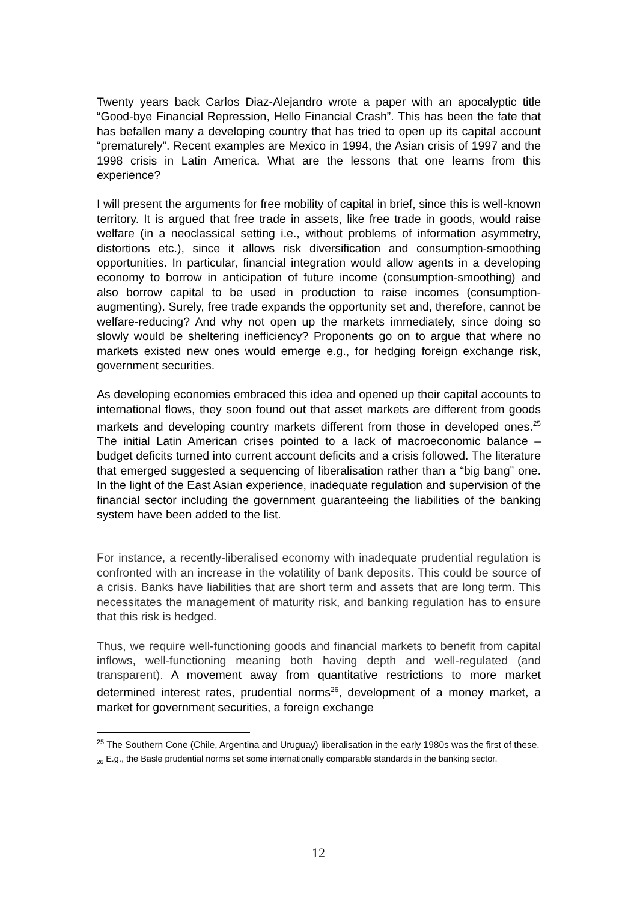Twenty years back Carlos Diaz-Alejandro wrote a paper with an apocalyptic title “Good-bye Financial Repression, Hello Financial Crash”. This has been the fate that has befallen many a developing country that has tried to open up its capital account “prematurely”. Recent examples are Mexico in 1994, the Asian crisis of 1997 and the 1998 crisis in Latin America. What are the lessons that one learns from this experience?
I will present the arguments for free mobility of capital in brief, since this is well-known territory. It is argued that free trade in assets, like free trade in goods, would raise welfare (in a neoclassical setting i.e., without problems of information asymmetry, distortions etc.), since it allows risk diversification and consumption-smoothing opportunities. In particular, financial integration would allow agents in a developing economy to borrow in anticipation of future income (consumption-smoothing) and also borrow capital to be used in production to raise incomes (consumption-augmenting). Surely, free trade expands the opportunity set and, therefore, cannot be welfare-reducing? And why not open up the markets immediately, since doing so slowly would be sheltering inefficiency? Proponents go on to argue that where no markets existed new ones would emerge e.g., for hedging foreign exchange risk, government securities.
As developing economies embraced this idea and opened up their capital accounts to international flows, they soon found out that asset markets are different from goods markets and developing country markets different from those in developed ones.<sup>25</sup> The initial Latin American crises pointed to a lack of macroeconomic balance – budget deficits turned into current account deficits and a crisis followed. The literature that emerged suggested a sequencing of liberalisation rather than a “big bang” one. In the light of the East Asian experience, inadequate regulation and supervision of the financial sector including the government guaranteeing the liabilities of the banking system have been added to the list.
For instance, a recently-liberalised economy with inadequate prudential regulation is confronted with an increase in the volatility of bank deposits. This could be source of a crisis. Banks have liabilities that are short term and assets that are long term. This necessitates the management of maturity risk, and banking regulation has to ensure that this risk is hedged.
Thus, we require well-functioning goods and financial markets to benefit from capital inflows, well-functioning meaning both having depth and well-regulated (and transparent). A movement away from quantitative restrictions to more market determined interest rates, prudential norms<sup>26</sup>, development of a money market, a market for government securities, a foreign exchange
<sup>25</sup> The Southern Cone (Chile, Argentina and Uruguay) liberalisation in the early 1980s was the first of these.
<sub>26</sub> E.g., the Basle prudential norms set some internationally comparable standards in the banking sector.
12